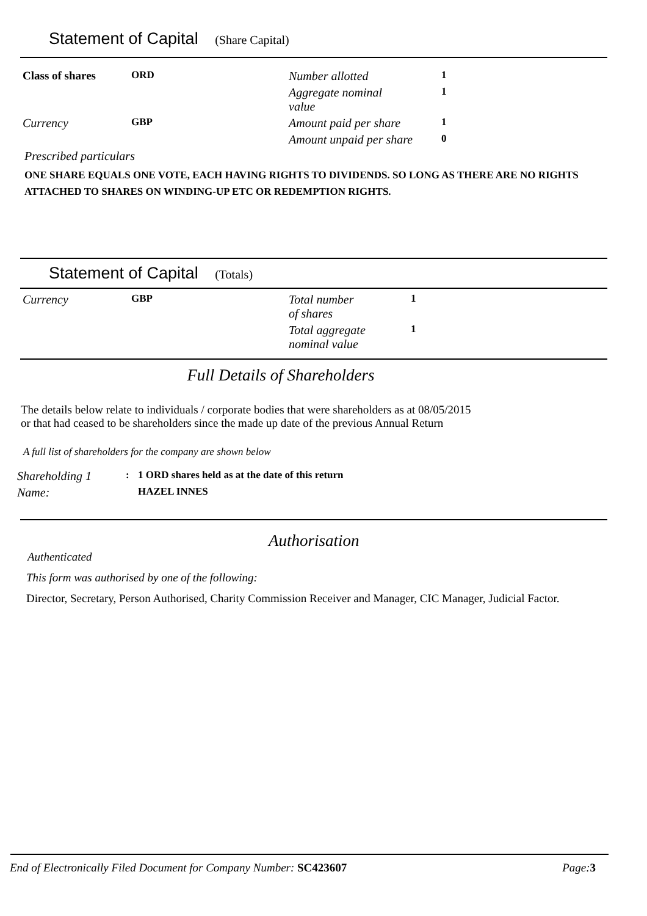Statement of Capital (Share Capital)
| Class of shares | ORD | Number allotted | 1 |
| | | Aggregate nominal value | 1 |
| Currency | GBP | Amount paid per share | 1 |
| | | Amount unpaid per share | 0 |
Prescribed particulars
ONE SHARE EQUALS ONE VOTE, EACH HAVING RIGHTS TO DIVIDENDS. SO LONG AS THERE ARE NO RIGHTS ATTACHED TO SHARES ON WINDING-UP ETC OR REDEMPTION RIGHTS.
Statement of Capital (Totals)
| Currency | GBP | Total number of shares | 1 |
| | | Total aggregate nominal value | 1 |
Full Details of Shareholders
The details below relate to individuals / corporate bodies that were shareholders as at 08/05/2015
or that had ceased to be shareholders since the made up date of the previous Annual Return
A full list of shareholders for the company are shown below
| Shareholding 1 | : | 1 ORD shares held as at the date of this return |
| Name: | | HAZEL INNES |
Authorisation
Authenticated
This form was authorised by one of the following:
Director, Secretary, Person Authorised, Charity Commission Receiver and Manager, CIC Manager, Judicial Factor.
End of Electronically Filed Document for Company Number: SC423607 Page:3